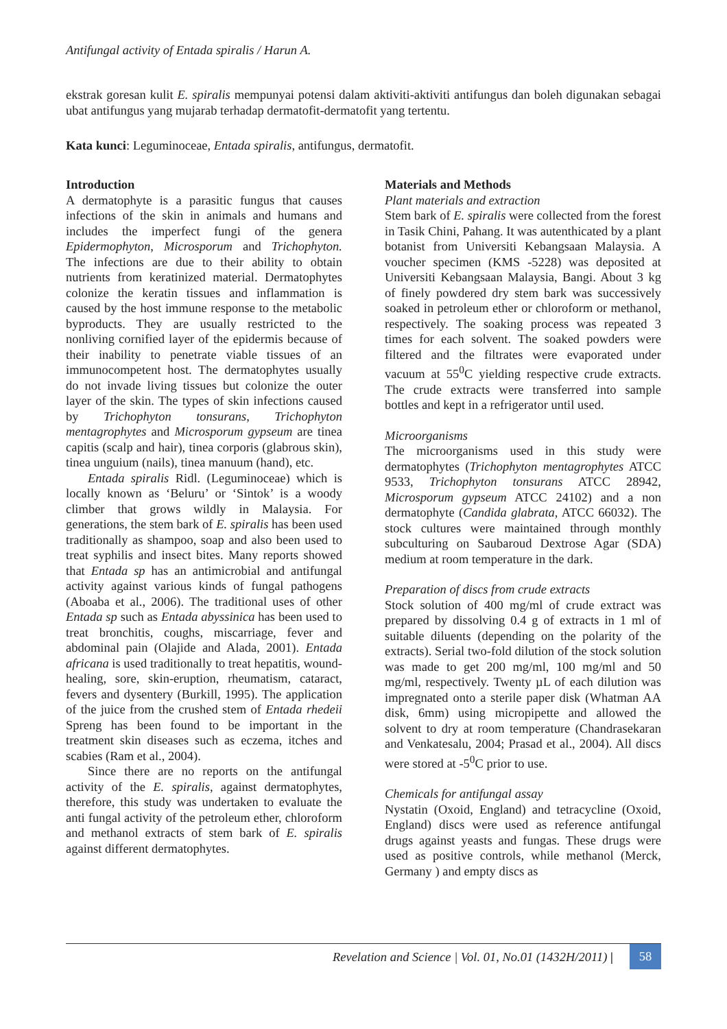Antifungal activity of Entada spiralis / Harun A.
ekstrak goresan kulit E. spiralis mempunyai potensi dalam aktiviti-aktiviti antifungus dan boleh digunakan sebagai ubat antifungus yang mujarab terhadap dermatofit-dermatofit yang tertentu.
Kata kunci: Leguminoceae, Entada spiralis, antifungus, dermatofit.
Introduction
A dermatophyte is a parasitic fungus that causes infections of the skin in animals and humans and includes the imperfect fungi of the genera Epidermophyton, Microsporum and Trichophyton. The infections are due to their ability to obtain nutrients from keratinized material. Dermatophytes colonize the keratin tissues and inflammation is caused by the host immune response to the metabolic byproducts. They are usually restricted to the nonliving cornified layer of the epidermis because of their inability to penetrate viable tissues of an immunocompetent host. The dermatophytes usually do not invade living tissues but colonize the outer layer of the skin. The types of skin infections caused by Trichophyton tonsurans, Trichophyton mentagrophytes and Microsporum gypseum are tinea capitis (scalp and hair), tinea corporis (glabrous skin), tinea unguium (nails), tinea manuum (hand), etc.
Entada spiralis Ridl. (Leguminoceae) which is locally known as ‘Beluru’ or ‘Sintok’ is a woody climber that grows wildly in Malaysia. For generations, the stem bark of E. spiralis has been used traditionally as shampoo, soap and also been used to treat syphilis and insect bites. Many reports showed that Entada sp has an antimicrobial and antifungal activity against various kinds of fungal pathogens (Aboaba et al., 2006). The traditional uses of other Entada sp such as Entada abyssinica has been used to treat bronchitis, coughs, miscarriage, fever and abdominal pain (Olajide and Alada, 2001). Entada africana is used traditionally to treat hepatitis, wound-healing, sore, skin-eruption, rheumatism, cataract, fevers and dysentery (Burkill, 1995). The application of the juice from the crushed stem of Entada rhedeii Spreng has been found to be important in the treatment skin diseases such as eczema, itches and scabies (Ram et al., 2004).
Since there are no reports on the antifungal activity of the E. spiralis, against dermatophytes, therefore, this study was undertaken to evaluate the anti fungal activity of the petroleum ether, chloroform and methanol extracts of stem bark of E. spiralis against different dermatophytes.
Materials and Methods
Plant materials and extraction
Stem bark of E. spiralis were collected from the forest in Tasik Chini, Pahang. It was autenthicated by a plant botanist from Universiti Kebangsaan Malaysia. A voucher specimen (KMS -5228) was deposited at Universiti Kebangsaan Malaysia, Bangi. About 3 kg of finely powdered dry stem bark was successively soaked in petroleum ether or chloroform or methanol, respectively. The soaking process was repeated 3 times for each solvent. The soaked powders were filtered and the filtrates were evaporated under vacuum at 55<sup>0</sup>C yielding respective crude extracts. The crude extracts were transferred into sample bottles and kept in a refrigerator until used.
Microorganisms
The microorganisms used in this study were dermatophytes (Trichophyton mentagrophytes ATCC 9533, Trichophyton tonsurans ATCC 28942, Microsporum gypseum ATCC 24102) and a non dermatophyte (Candida glabrata, ATCC 66032). The stock cultures were maintained through monthly subculturing on Saubaroud Dextrose Agar (SDA) medium at room temperature in the dark.
Preparation of discs from crude extracts
Stock solution of 400 mg/ml of crude extract was prepared by dissolving 0.4 g of extracts in 1 ml of suitable diluents (depending on the polarity of the extracts). Serial two-fold dilution of the stock solution was made to get 200 mg/ml, 100 mg/ml and 50 mg/ml, respectively. Twenty µL of each dilution was impregnated onto a sterile paper disk (Whatman AA disk, 6mm) using micropipette and allowed the solvent to dry at room temperature (Chandrasekaran and Venkatesalu, 2004; Prasad et al., 2004). All discs were stored at -5<sup>0</sup>C prior to use.
Chemicals for antifungal assay
Nystatin (Oxoid, England) and tetracycline (Oxoid, England) discs were used as reference antifungal drugs against yeasts and fungas. These drugs were used as positive controls, while methanol (Merck, Germany ) and empty discs as
Revelation and Science | Vol. 01, No.01 (1432H/2011) | 58